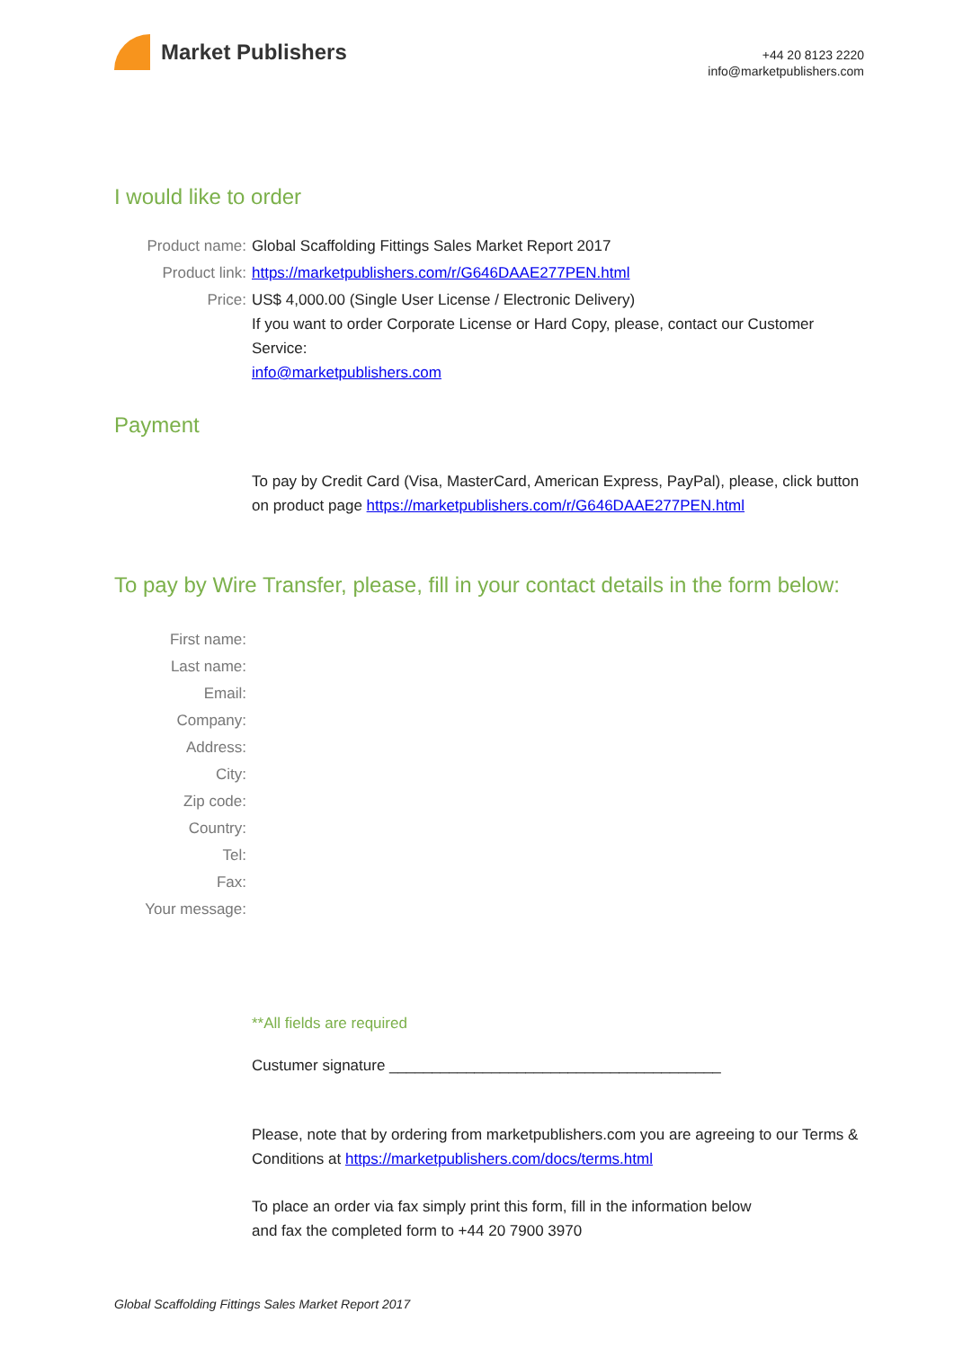Market Publishers
+44 20 8123 2220
info@marketpublishers.com
I would like to order
Product name: Global Scaffolding Fittings Sales Market Report 2017
Product link: https://marketpublishers.com/r/G646DAAE277PEN.html
Price: US$ 4,000.00 (Single User License / Electronic Delivery)
If you want to order Corporate License or Hard Copy, please, contact our Customer Service:
info@marketpublishers.com
Payment
To pay by Credit Card (Visa, MasterCard, American Express, PayPal), please, click button on product page https://marketpublishers.com/r/G646DAAE277PEN.html
To pay by Wire Transfer, please, fill in your contact details in the form below:
First name:
Last name:
Email:
Company:
Address:
City:
Zip code:
Country:
Tel:
Fax:
Your message:
**All fields are required
Custumer signature _______________________________________
Please, note that by ordering from marketpublishers.com you are agreeing to our Terms & Conditions at https://marketpublishers.com/docs/terms.html
To place an order via fax simply print this form, fill in the information below
and fax the completed form to +44 20 7900 3970
Global Scaffolding Fittings Sales Market Report 2017